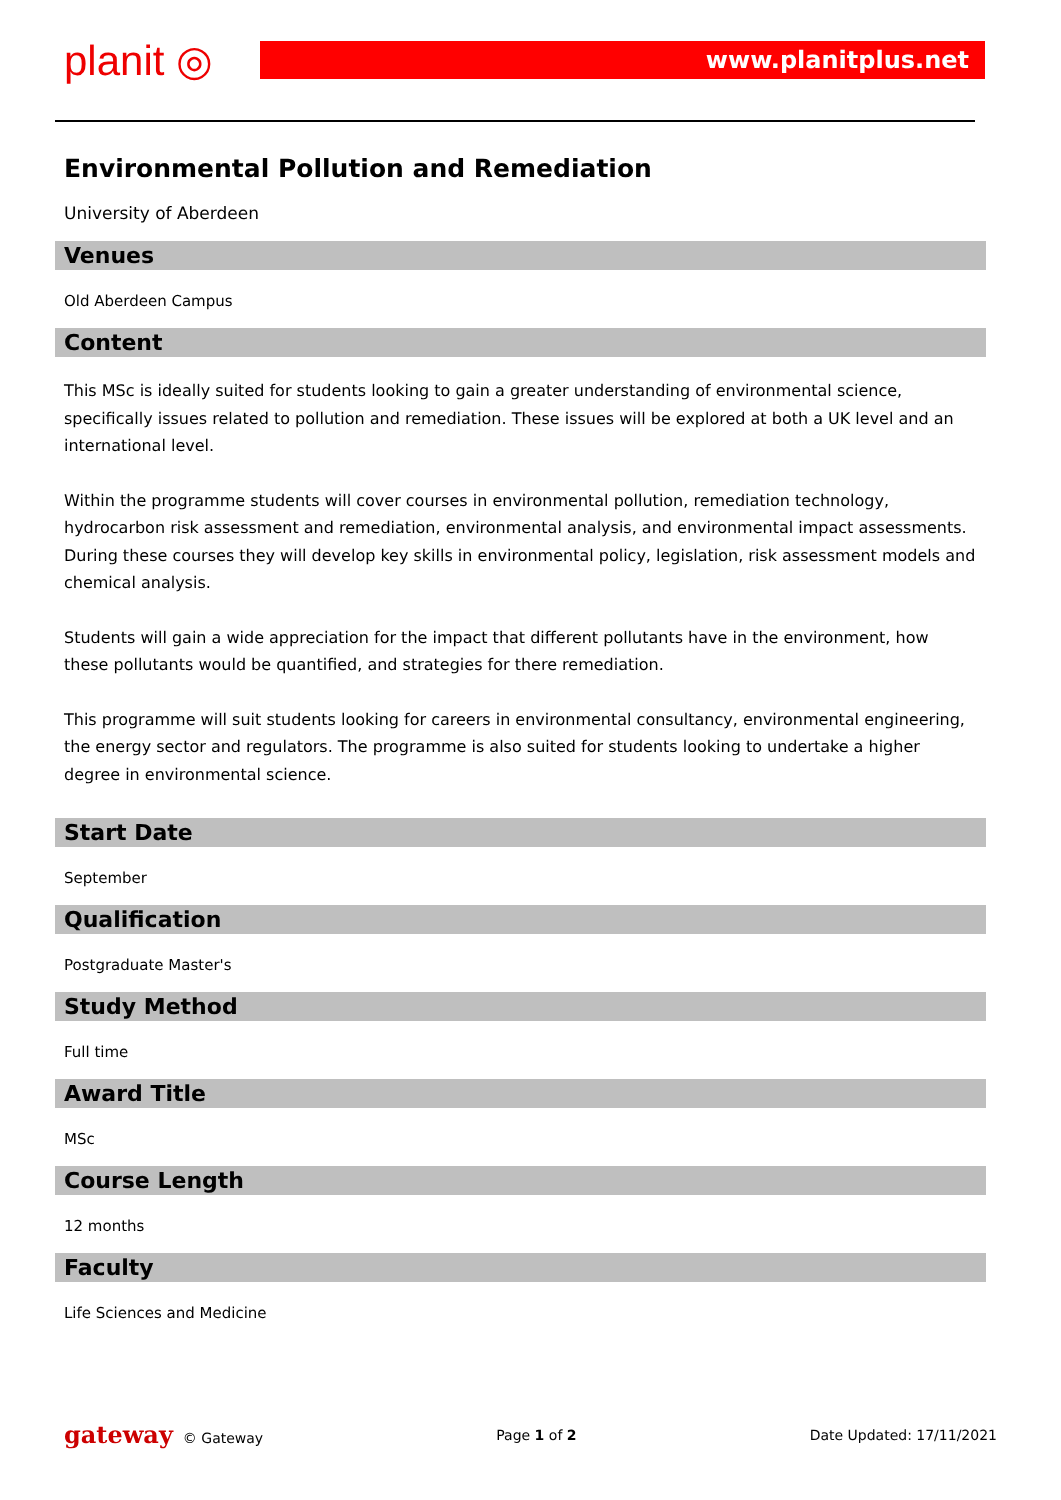planit ◎
www.planitplus.net
Environmental Pollution and Remediation
University of Aberdeen
Venues
Old Aberdeen Campus
Content
This MSc is ideally suited for students looking to gain a greater understanding of environmental science, specifically issues related to pollution and remediation. These issues will be explored at both a UK level and an international level.
Within the programme students will cover courses in environmental pollution, remediation technology, hydrocarbon risk assessment and remediation, environmental analysis, and environmental impact assessments. During these courses they will develop key skills in environmental policy, legislation, risk assessment models and chemical analysis.
Students will gain a wide appreciation for the impact that different pollutants have in the environment, how these pollutants would be quantified, and strategies for there remediation.
This programme will suit students looking for careers in environmental consultancy, environmental engineering, the energy sector and regulators. The programme is also suited for students looking to undertake a higher degree in environmental science.
Start Date
September
Qualification
Postgraduate Master's
Study Method
Full time
Award Title
MSc
Course Length
12 months
Faculty
Life Sciences and Medicine
gateway © Gateway Page 1 of 2 Date Updated: 17/11/2021